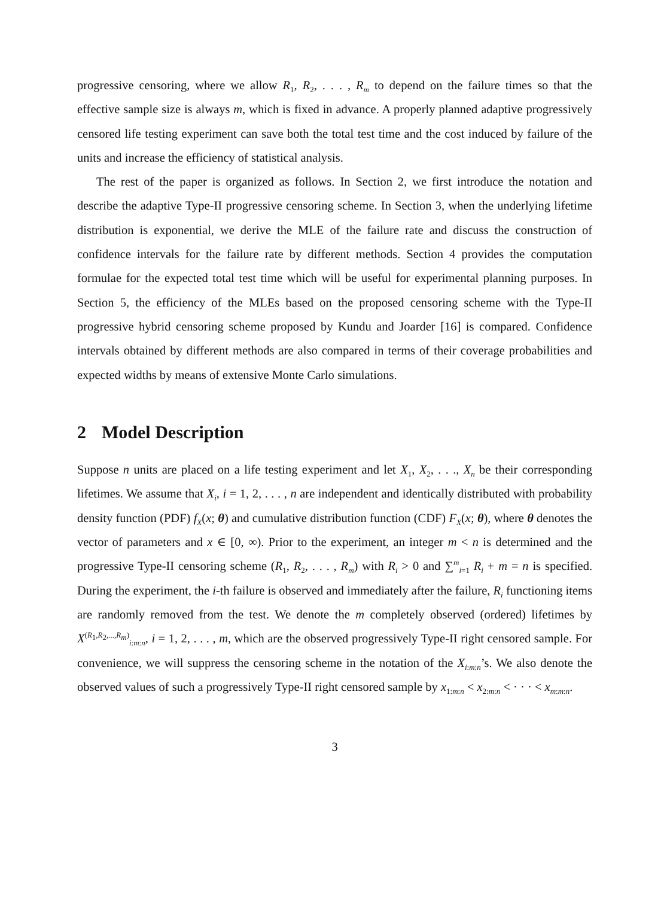progressive censoring, where we allow R<sub>1</sub>, R<sub>2</sub>, . . . , R<sub>m</sub> to depend on the failure times so that the effective sample size is always m, which is fixed in advance. A properly planned adaptive progressively censored life testing experiment can save both the total test time and the cost induced by failure of the units and increase the efficiency of statistical analysis.
The rest of the paper is organized as follows. In Section 2, we first introduce the notation and describe the adaptive Type-II progressive censoring scheme. In Section 3, when the underlying lifetime distribution is exponential, we derive the MLE of the failure rate and discuss the construction of confidence intervals for the failure rate by different methods. Section 4 provides the computation formulae for the expected total test time which will be useful for experimental planning purposes. In Section 5, the efficiency of the MLEs based on the proposed censoring scheme with the Type-II progressive hybrid censoring scheme proposed by Kundu and Joarder [16] is compared. Confidence intervals obtained by different methods are also compared in terms of their coverage probabilities and expected widths by means of extensive Monte Carlo simulations.
2 Model Description
Suppose n units are placed on a life testing experiment and let X<sub>1</sub>, X<sub>2</sub>, . . ., X<sub>n</sub> be their corresponding lifetimes. We assume that X<sub>i</sub>, i = 1, 2, . . . , n are independent and identically distributed with probability density function (PDF) f<sub>X</sub>(x; θ) and cumulative distribution function (CDF) F<sub>X</sub>(x; θ), where θ denotes the vector of parameters and x ∈ [0, ∞). Prior to the experiment, an integer m < n is determined and the progressive Type-II censoring scheme (R<sub>1</sub>, R<sub>2</sub>, . . . , R<sub>m</sub>) with R<sub>i</sub> > 0 and ∑<sup>m</sup><sub>i=1</sub> R<sub>i</sub> + m = n is specified. During the experiment, the i-th failure is observed and immediately after the failure, R<sub>i</sub> functioning items are randomly removed from the test. We denote the m completely observed (ordered) lifetimes by X<sup>(R<sub>1</sub>,R<sub>2</sub>,...,R<sub>m</sub>)</sup><sub>i:m:n</sub>, i = 1, 2, . . . , m, which are the observed progressively Type-II right censored sample. For convenience, we will suppress the censoring scheme in the notation of the X<sub>i:m:n</sub>’s. We also denote the observed values of such a progressively Type-II right censored sample by x<sub>1:m:n</sub> < x<sub>2:m:n</sub> < · · · < x<sub>m:m:n</sub>.
3